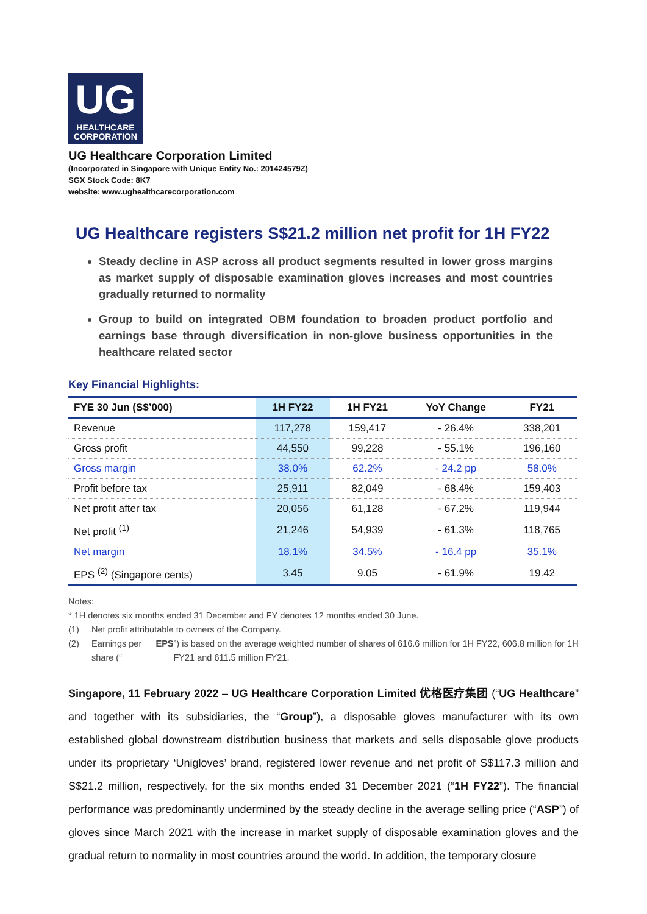UG
HEALTHCARE
CORPORATION
UG Healthcare Corporation Limited
(Incorporated in Singapore with Unique Entity No.: 201424579Z)
SGX Stock Code: 8K7
website: www.ughealthcarecorporation.com
UG Healthcare registers S$21.2 million net profit for 1H FY22
Steady decline in ASP across all product segments resulted in lower gross margins as market supply of disposable examination gloves increases and most countries gradually returned to normality
Group to build on integrated OBM foundation to broaden product portfolio and earnings base through diversification in non-glove business opportunities in the healthcare related sector
Key Financial Highlights:
| FYE 30 Jun (S$’000) | 1H FY22 | 1H FY21 | YoY Change | FY21 |
| --- | --- | --- | --- | --- |
| Revenue | 117,278 | 159,417 | - 26.4% | 338,201 |
| Gross profit | 44,550 | 99,228 | - 55.1% | 196,160 |
| Gross margin | 38.0% | 62.2% | - 24.2 pp | 58.0% |
| Profit before tax | 25,911 | 82,049 | - 68.4% | 159,403 |
| Net profit after tax | 20,056 | 61,128 | - 67.2% | 119,944 |
| Net profit <sup>(1)</sup> | 21,246 | 54,939 | - 61.3% | 118,765 |
| Net margin | 18.1% | 34.5% | - 16.4 pp | 35.1% |
| EPS <sup>(2)</sup> (Singapore cents) | 3.45 | 9.05 | - 61.9% | 19.42 |
Notes:
* 1H denotes six months ended 31 December and FY denotes 12 months ended 30 June.
(1) Net profit attributable to owners of the Company.
(2) Earnings per share (“EPS”) is based on the average weighted number of shares of 616.6 million for 1H FY22, 606.8 million for 1H FY21 and 611.5 million FY21.
Singapore, 11 February 2022 – UG Healthcare Corporation Limited 优格医疗集团 (“UG Healthcare” and together with its subsidiaries, the “Group”), a disposable gloves manufacturer with its own established global downstream distribution business that markets and sells disposable glove products under its proprietary ‘Unigloves’ brand, registered lower revenue and net profit of S$117.3 million and S$21.2 million, respectively, for the six months ended 31 December 2021 (“1H FY22”). The financial performance was predominantly undermined by the steady decline in the average selling price (“ASP”) of gloves since March 2021 with the increase in market supply of disposable examination gloves and the gradual return to normality in most countries around the world. In addition, the temporary closure